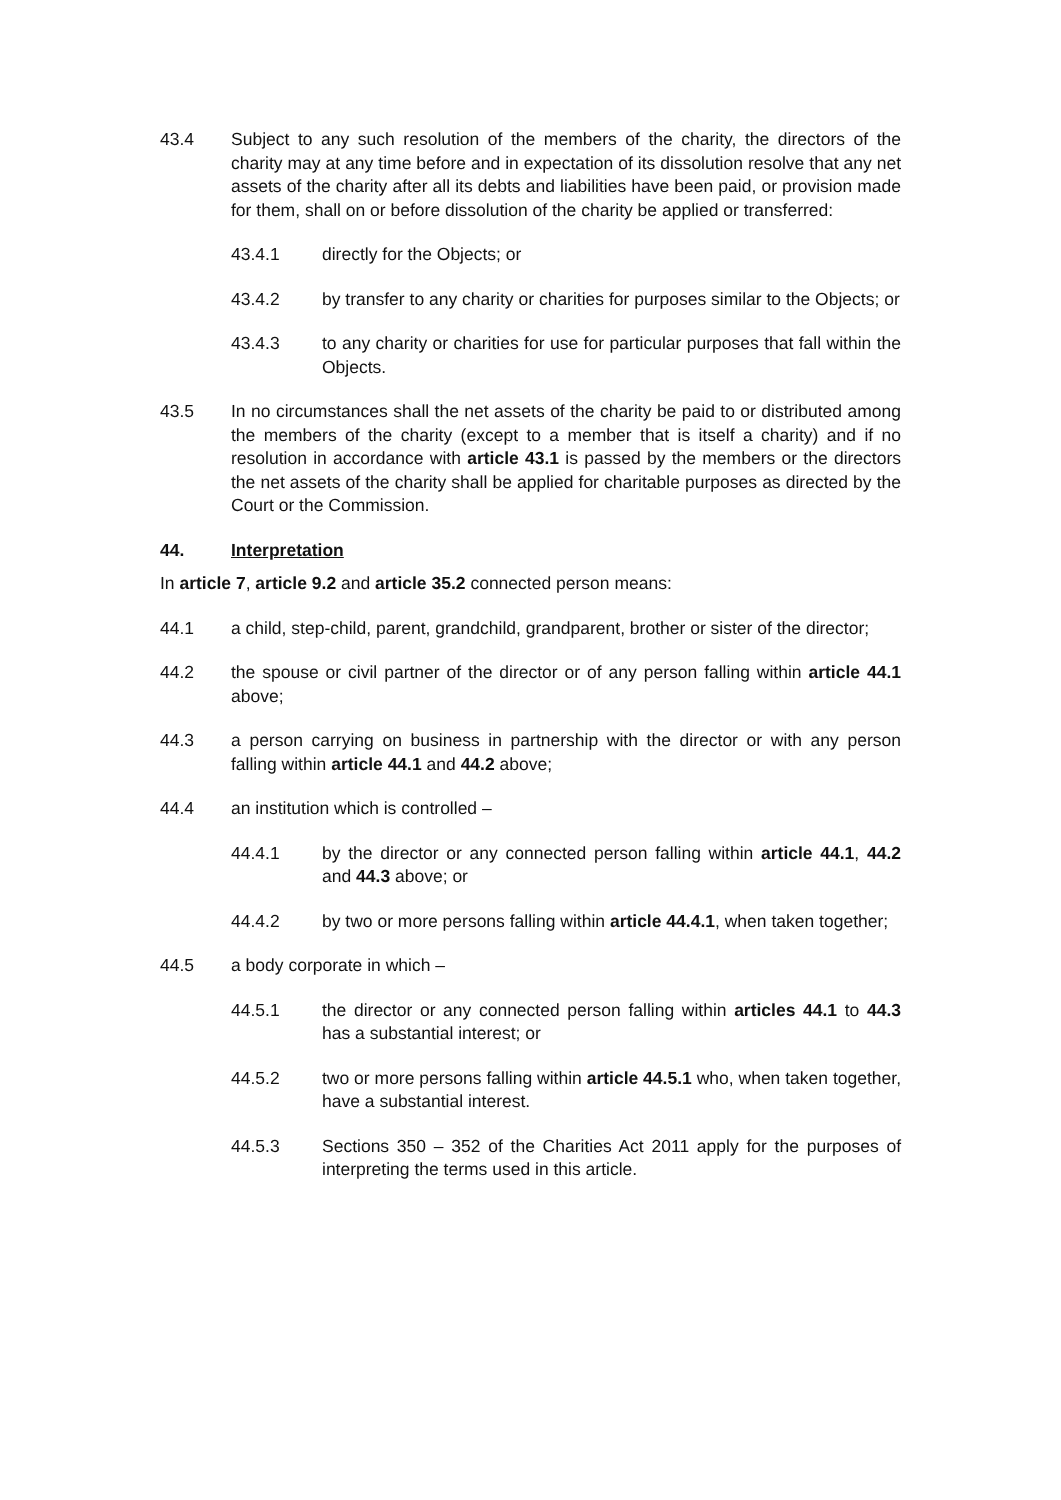43.4 Subject to any such resolution of the members of the charity, the directors of the charity may at any time before and in expectation of its dissolution resolve that any net assets of the charity after all its debts and liabilities have been paid, or provision made for them, shall on or before dissolution of the charity be applied or transferred:
43.4.1 directly for the Objects; or
43.4.2 by transfer to any charity or charities for purposes similar to the Objects; or
43.4.3 to any charity or charities for use for particular purposes that fall within the Objects.
43.5 In no circumstances shall the net assets of the charity be paid to or distributed among the members of the charity (except to a member that is itself a charity) and if no resolution in accordance with article 43.1 is passed by the members or the directors the net assets of the charity shall be applied for charitable purposes as directed by the Court or the Commission.
44. Interpretation
In article 7, article 9.2 and article 35.2 connected person means:
44.1 a child, step-child, parent, grandchild, grandparent, brother or sister of the director;
44.2 the spouse or civil partner of the director or of any person falling within article 44.1 above;
44.3 a person carrying on business in partnership with the director or with any person falling within article 44.1 and 44.2 above;
44.4 an institution which is controlled –
44.4.1 by the director or any connected person falling within article 44.1, 44.2 and 44.3 above; or
44.4.2 by two or more persons falling within article 44.4.1, when taken together;
44.5 a body corporate in which –
44.5.1 the director or any connected person falling within articles 44.1 to 44.3 has a substantial interest; or
44.5.2 two or more persons falling within article 44.5.1 who, when taken together, have a substantial interest.
44.5.3 Sections 350 – 352 of the Charities Act 2011 apply for the purposes of interpreting the terms used in this article.